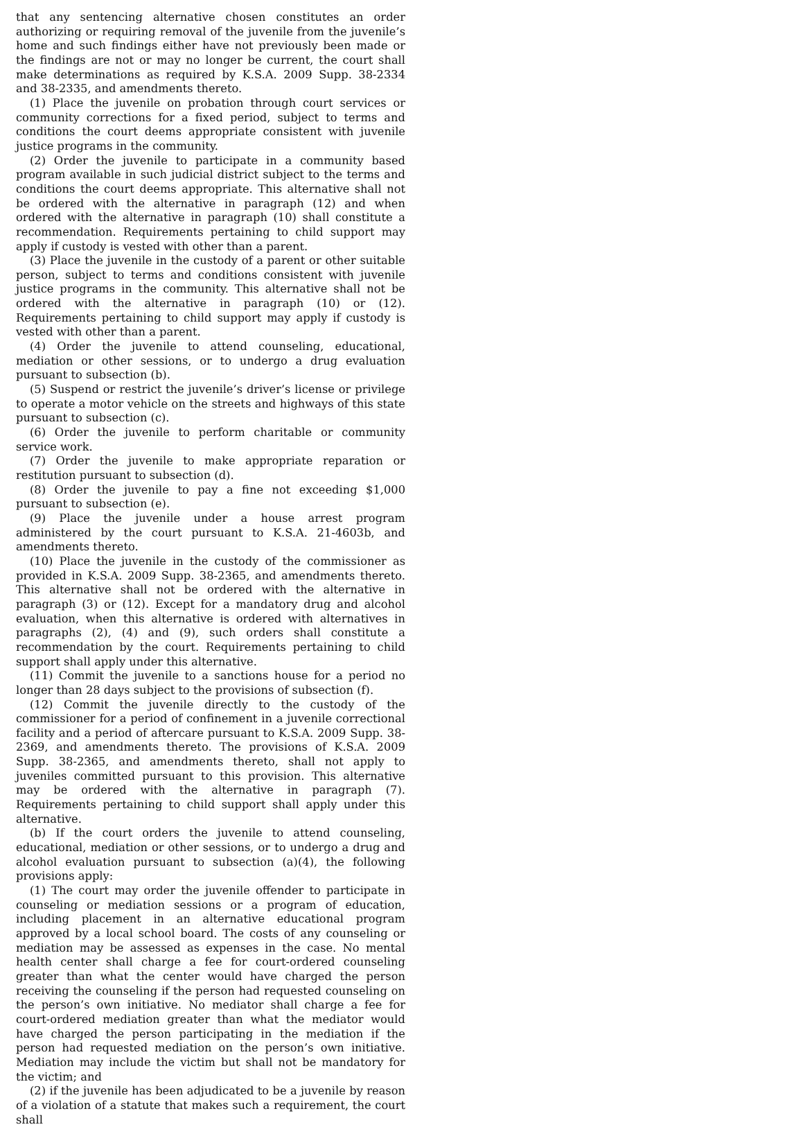that any sentencing alternative chosen constitutes an order authorizing or requiring removal of the juvenile from the juvenile’s home and such findings either have not previously been made or the findings are not or may no longer be current, the court shall make determinations as required by K.S.A. 2009 Supp. 38-2334 and 38-2335, and amendments thereto.
(1) Place the juvenile on probation through court services or community corrections for a fixed period, subject to terms and conditions the court deems appropriate consistent with juvenile justice programs in the community.
(2) Order the juvenile to participate in a community based program available in such judicial district subject to the terms and conditions the court deems appropriate. This alternative shall not be ordered with the alternative in paragraph (12) and when ordered with the alternative in paragraph (10) shall constitute a recommendation. Requirements pertaining to child support may apply if custody is vested with other than a parent.
(3) Place the juvenile in the custody of a parent or other suitable person, subject to terms and conditions consistent with juvenile justice programs in the community. This alternative shall not be ordered with the alternative in paragraph (10) or (12). Requirements pertaining to child support may apply if custody is vested with other than a parent.
(4) Order the juvenile to attend counseling, educational, mediation or other sessions, or to undergo a drug evaluation pursuant to subsection (b).
(5) Suspend or restrict the juvenile’s driver’s license or privilege to operate a motor vehicle on the streets and highways of this state pursuant to subsection (c).
(6) Order the juvenile to perform charitable or community service work.
(7) Order the juvenile to make appropriate reparation or restitution pursuant to subsection (d).
(8) Order the juvenile to pay a fine not exceeding $1,000 pursuant to subsection (e).
(9) Place the juvenile under a house arrest program administered by the court pursuant to K.S.A. 21-4603b, and amendments thereto.
(10) Place the juvenile in the custody of the commissioner as provided in K.S.A. 2009 Supp. 38-2365, and amendments thereto. This alternative shall not be ordered with the alternative in paragraph (3) or (12). Except for a mandatory drug and alcohol evaluation, when this alternative is ordered with alternatives in paragraphs (2), (4) and (9), such orders shall constitute a recommendation by the court. Requirements pertaining to child support shall apply under this alternative.
(11) Commit the juvenile to a sanctions house for a period no longer than 28 days subject to the provisions of subsection (f).
(12) Commit the juvenile directly to the custody of the commissioner for a period of confinement in a juvenile correctional facility and a period of aftercare pursuant to K.S.A. 2009 Supp. 38-2369, and amendments thereto. The provisions of K.S.A. 2009 Supp. 38-2365, and amendments thereto, shall not apply to juveniles committed pursuant to this provision. This alternative may be ordered with the alternative in paragraph (7). Requirements pertaining to child support shall apply under this alternative.
(b) If the court orders the juvenile to attend counseling, educational, mediation or other sessions, or to undergo a drug and alcohol evaluation pursuant to subsection (a)(4), the following provisions apply:
(1) The court may order the juvenile offender to participate in counseling or mediation sessions or a program of education, including placement in an alternative educational program approved by a local school board. The costs of any counseling or mediation may be assessed as expenses in the case. No mental health center shall charge a fee for court-ordered counseling greater than what the center would have charged the person receiving the counseling if the person had requested counseling on the person’s own initiative. No mediator shall charge a fee for court-ordered mediation greater than what the mediator would have charged the person participating in the mediation if the person had requested mediation on the person’s own initiative. Mediation may include the victim but shall not be mandatory for the victim; and
(2) if the juvenile has been adjudicated to be a juvenile by reason of a violation of a statute that makes such a requirement, the court shall